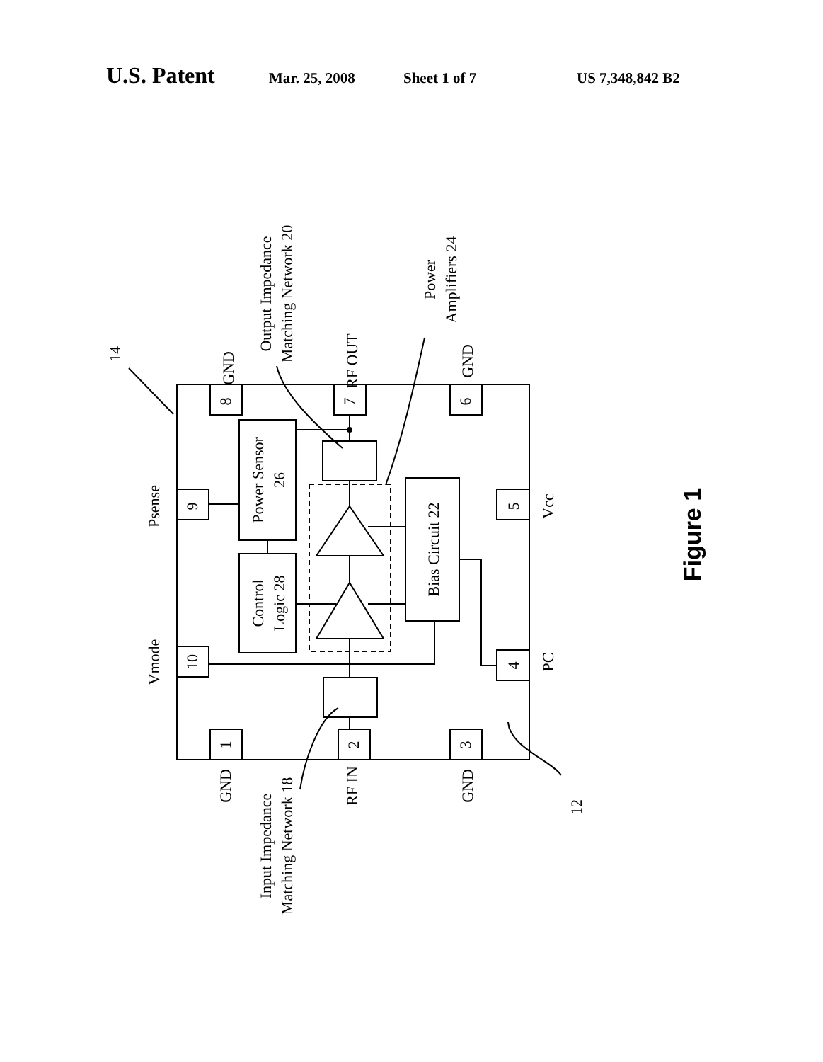U.S. Patent Mar. 25, 2008 Sheet 1 of 7 US 7,348,842 B2
14
GND
RF OUT
GND
Output Impedance
Matching Network 20
Power
Amplifiers 24
Psense
Vmode
Vcc
PC
Power Sensor
26
Control
Logic 28
Bias Circuit 22
GND
RF IN
GND
Input Impedance
Matching Network 18
12
8
7
6
9
10
5
4
1
2
3
Figure 1